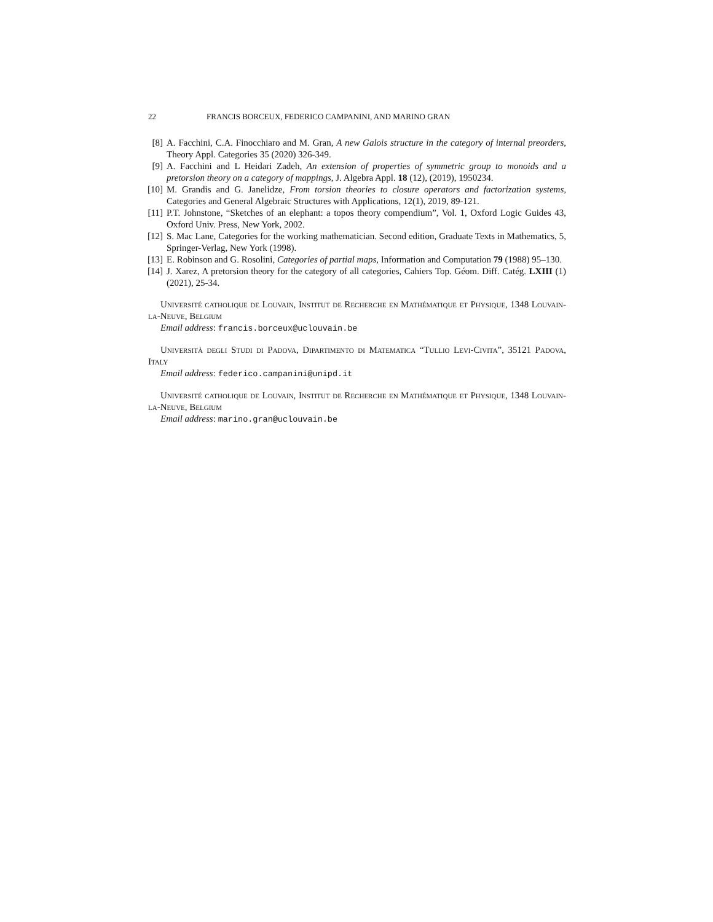22 FRANCIS BORCEUX, FEDERICO CAMPANINI, AND MARINO GRAN
[8] A. Facchini, C.A. Finocchiaro and M. Gran, A new Galois structure in the category of internal preorders, Theory Appl. Categories 35 (2020) 326-349.
[9] A. Facchini and L Heidari Zadeh, An extension of properties of symmetric group to monoids and a pretorsion theory on a category of mappings, J. Algebra Appl. 18 (12), (2019), 1950234.
[10]
M. Grandis and G. Janelidze, From torsion theories to closure operators and factorization systems, Categories and General Algebraic Structures with Applications, 12(1), 2019, 89-121.
[11]
P.T. Johnstone, “Sketches of an elephant: a topos theory compendium”, Vol. 1, Oxford Logic Guides 43, Oxford Univ. Press, New York, 2002.
[12]
S. Mac Lane, Categories for the working mathematician. Second edition, Graduate Texts in Mathematics, 5, Springer-Verlag, New York (1998).
[13]
E. Robinson and G. Rosolini, Categories of partial maps, Information and Computation 79 (1988) 95–130.
[14]
J. Xarez, A pretorsion theory for the category of all categories, Cahiers Top. Géom. Diff. Catég. LXIII (1) (2021), 25-34.
Université catholique de Louvain, Institut de Recherche en Mathématique et Physique, 1348 Louvain-la-Neuve, Belgium
Email address: francis.borceux@uclouvain.be
Università degli Studi di Padova, Dipartimento di Matematica “Tullio Levi-Civita”, 35121 Padova, Italy
Email address: federico.campanini@unipd.it
Université catholique de Louvain, Institut de Recherche en Mathématique et Physique, 1348 Louvain-la-Neuve, Belgium
Email address: marino.gran@uclouvain.be